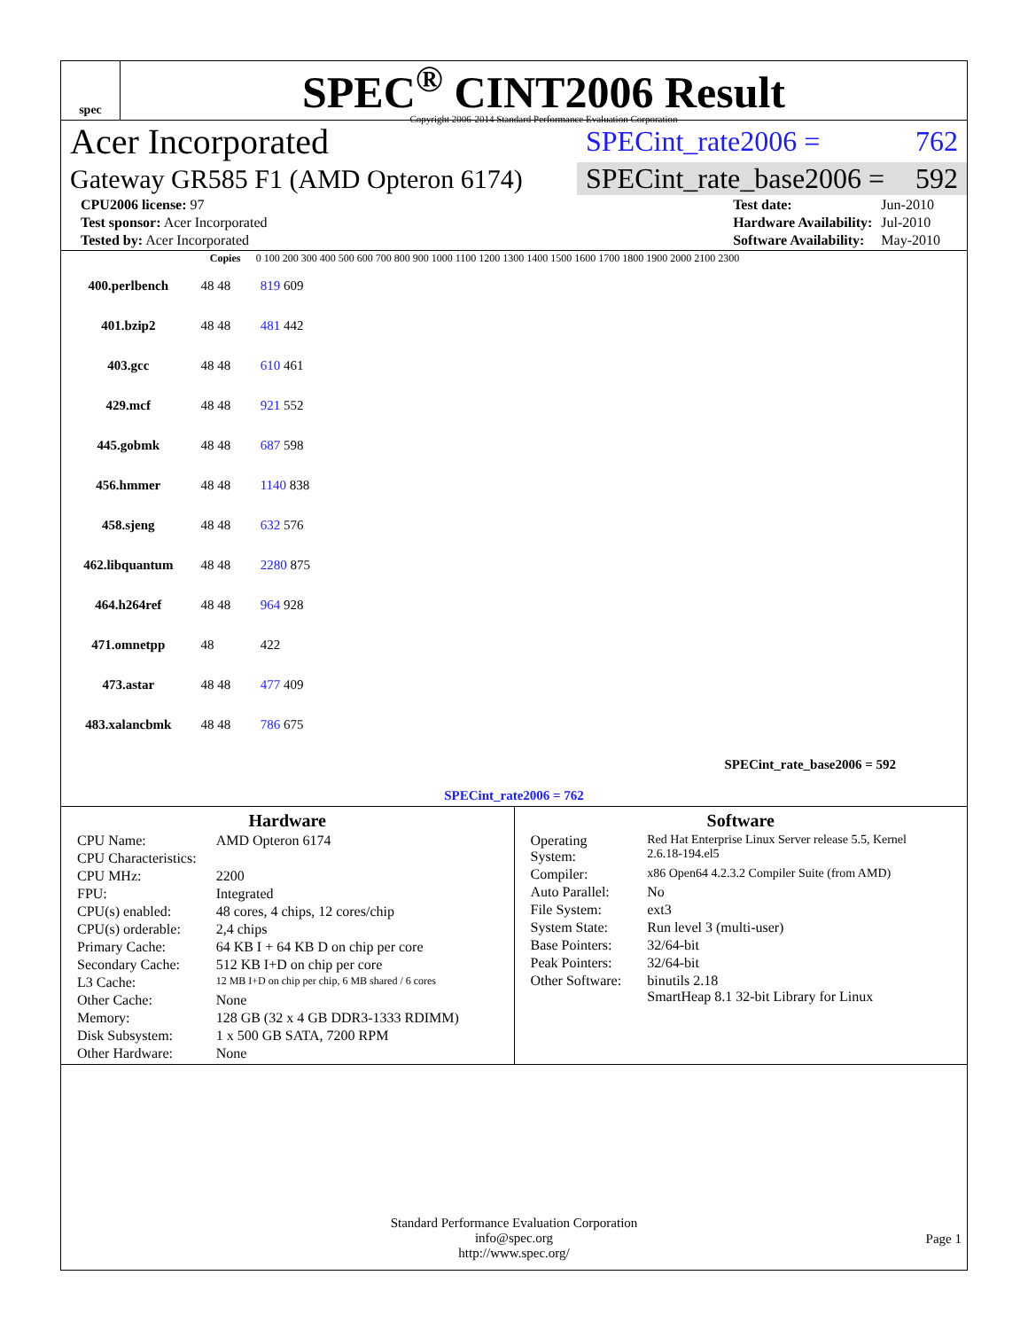spec
SPEC<sup>®</sup> CINT2006 Result
Copyright 2006-2014 Standard Performance Evaluation Corporation
Acer Incorporated
SPECint_rate2006 = 762
Gateway GR585 F1 (AMD Opteron 6174)
SPECint_rate_base2006 = 592
| CPU2006 license: 97 |
| Test sponsor: Acer Incorporated |
| Tested by: Acer Incorporated |
| Test date: | Jun-2010 |
| Hardware Availability: | Jul-2010 |
| Software Availability: | May-2010 |
| | Copies | 0 100 200 300 400 500 600 700 800 900 1000 1100 1200 1300 1400 1500 1600 1700 1800 1900 2000 2100 2300 |
| --- | --- | --- |
| 400.perlbench | 48 48 | 819 609 |
| 401.bzip2 | 48 48 | 481 442 |
| 403.gcc | 48 48 | 610 461 |
| 429.mcf | 48 48 | 921 552 |
| 445.gobmk | 48 48 | 687 598 |
| 456.hmmer | 48 48 | 1140 838 |
| 458.sjeng | 48 48 | 632 576 |
| 462.libquantum | 48 48 | 2280 875 |
| 464.h264ref | 48 48 | 964 928 |
| 471.omnetpp | 48 | 422 |
| 473.astar | 48 48 | 477 409 |
| 483.xalancbmk | 48 48 | 786 675 |
| SPECint_rate_base2006 = 592 | | |
| SPECint_rate2006 = 762 | | |
Hardware
| CPU Name: | AMD Opteron 6174 |
| CPU Characteristics: | |
| CPU MHz: | 2200 |
| FPU: | Integrated |
| CPU(s) enabled: | 48 cores, 4 chips, 12 cores/chip |
| CPU(s) orderable: | 2,4 chips |
| Primary Cache: | 64 KB I + 64 KB D on chip per core |
| Secondary Cache: | 512 KB I+D on chip per core |
| L3 Cache: | 12 MB I+D on chip per chip, 6 MB shared / 6 cores |
| Other Cache: | None |
| Memory: | 128 GB (32 x 4 GB DDR3-1333 RDIMM) |
| Disk Subsystem: | 1 x 500 GB SATA, 7200 RPM |
| Other Hardware: | None |
Software
| Operating System: | Red Hat Enterprise Linux Server release 5.5, Kernel 2.6.18-194.el5 |
| Compiler: | x86 Open64 4.2.3.2 Compiler Suite (from AMD) |
| Auto Parallel: | No |
| File System: | ext3 |
| System State: | Run level 3 (multi-user) |
| Base Pointers: | 32/64-bit |
| Peak Pointers: | 32/64-bit |
| Other Software: | binutils 2.18 SmartHeap 8.1 32-bit Library for Linux |
Standard Performance Evaluation Corporation
info@spec.org
http://www.spec.org/
Page 1